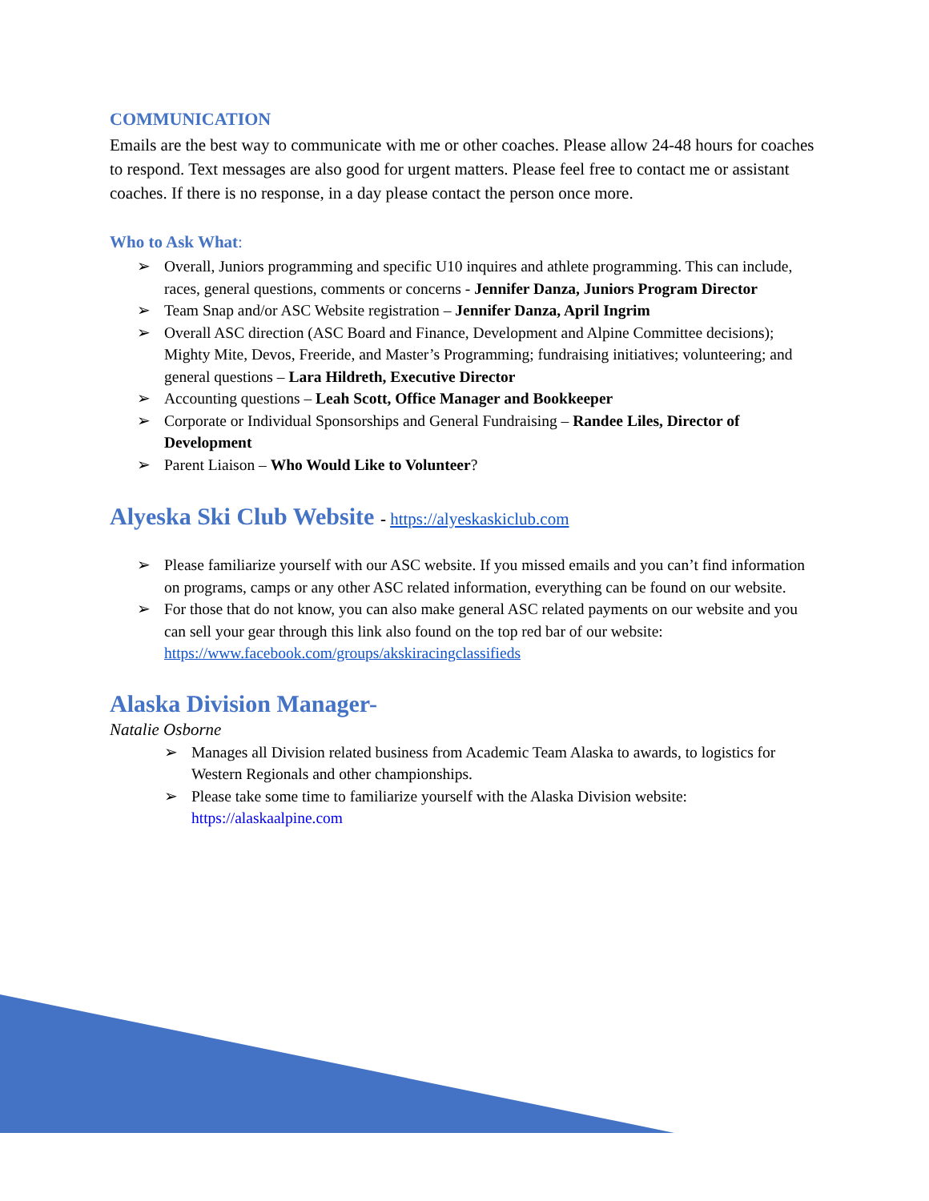COMMUNICATION
Emails are the best way to communicate with me or other coaches. Please allow 24-48 hours for coaches to respond. Text messages are also good for urgent matters. Please feel free to contact me or assistant coaches. If there is no response, in a day please contact the person once more.
Who to Ask What:
➢ Overall, Juniors programming and specific U10 inquires and athlete programming. This can include, races, general questions, comments or concerns - Jennifer Danza, Juniors Program Director
➢ Team Snap and/or ASC Website registration – Jennifer Danza, April Ingrim
➢ Overall ASC direction (ASC Board and Finance, Development and Alpine Committee decisions); Mighty Mite, Devos, Freeride, and Master’s Programming; fundraising initiatives; volunteering; and general questions – Lara Hildreth, Executive Director
➢ Accounting questions – Leah Scott, Office Manager and Bookkeeper
➢ Corporate or Individual Sponsorships and General Fundraising – Randee Liles, Director of Development
➢ Parent Liaison – Who Would Like to Volunteer?
Alyeska Ski Club Website - https://alyeskaskiclub.com
➢ Please familiarize yourself with our ASC website. If you missed emails and you can’t find information on programs, camps or any other ASC related information, everything can be found on our website.
➢ For those that do not know, you can also make general ASC related payments on our website and you can sell your gear through this link also found on the top red bar of our website: https://www.facebook.com/groups/akskiracingclassifieds
Alaska Division Manager-
Natalie Osborne
➢ Manages all Division related business from Academic Team Alaska to awards, to logistics for Western Regionals and other championships.
➢ Please take some time to familiarize yourself with the Alaska Division website: https://alaskaalpine.com